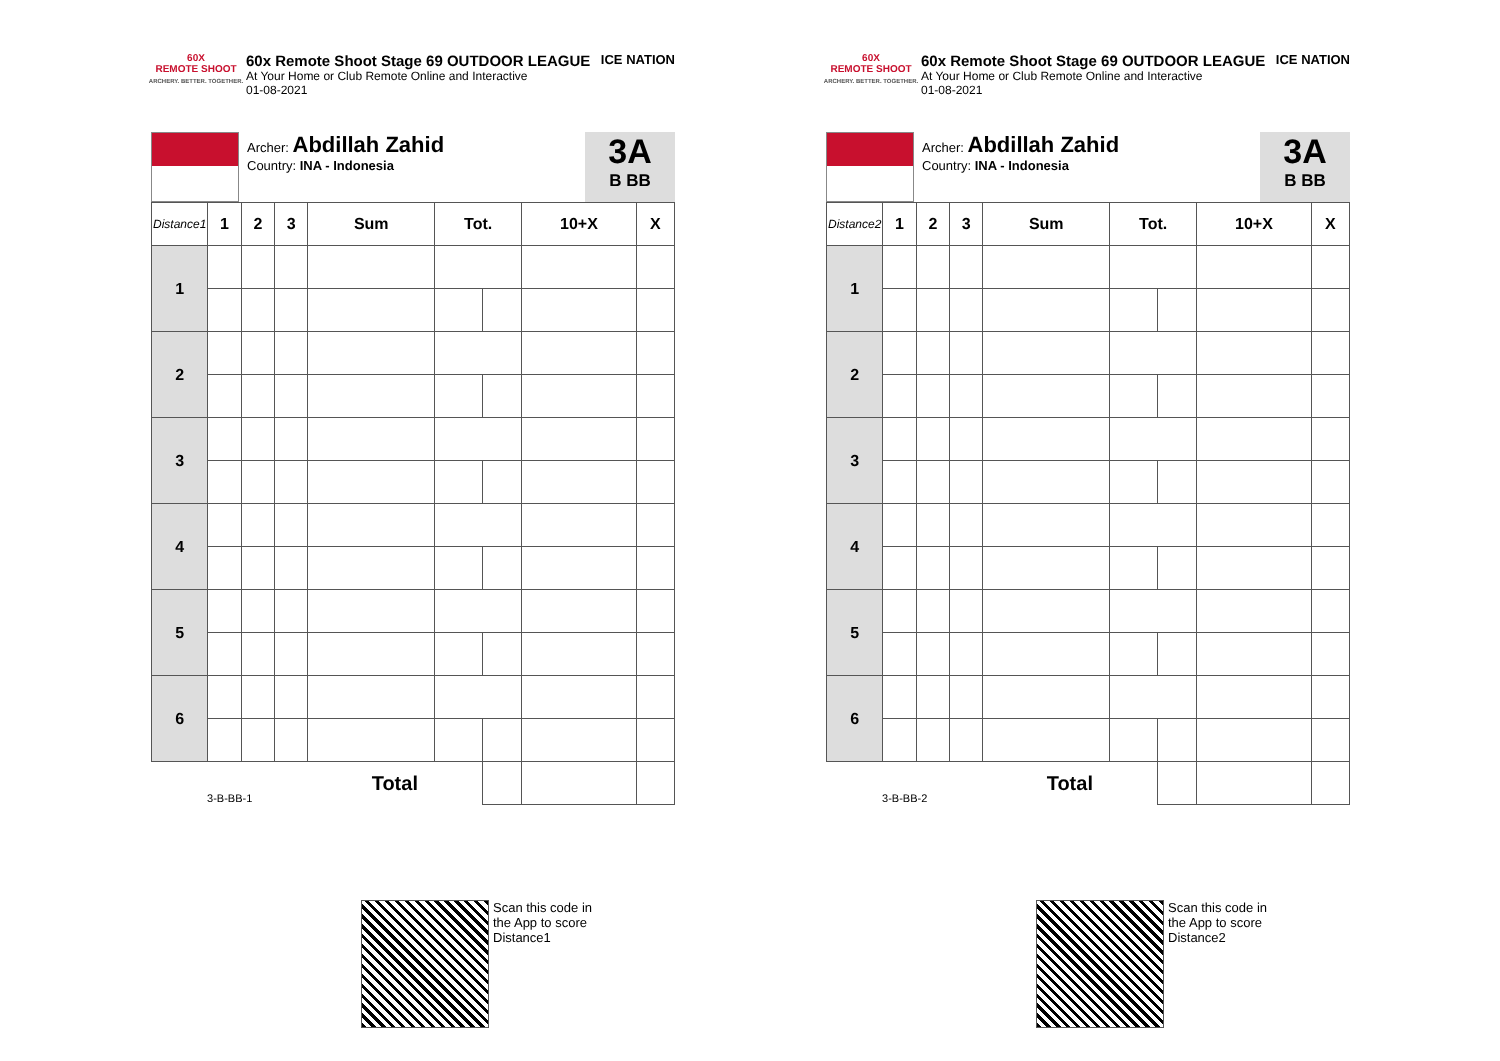60X
REMOTE SHOOT
ARCHERY. BETTER. TOGETHER.
60x Remote Shoot Stage 69 OUTDOOR LEAGUE
At Your Home or Club Remote Online and Interactive
01-08-2021
ICE NATION
Archer: Abdillah Zahid
Country: INA - Indonesia
3A
B BB
| Distance1 | 1 | 2 | 3 | Sum | Tot. | | 10+X | X |
| --- | --- | --- | --- | --- | --- | --- | --- | --- |
| 1 | | | | | | | | |
| 2 | | | | | | | | |
| 3 | | | | | | | | |
| 4 | | | | | | | | |
| 5 | | | | | | | | |
| 6 | | | | | | | | |
| 3-B-BB-1 | | | | Total | | | | |
Scan this code in
the App to score
Distance1
60X
REMOTE SHOOT
ARCHERY. BETTER. TOGETHER.
60x Remote Shoot Stage 69 OUTDOOR LEAGUE
At Your Home or Club Remote Online and Interactive
01-08-2021
ICE NATION
Archer: Abdillah Zahid
Country: INA - Indonesia
3A
B BB
| Distance2 | 1 | 2 | 3 | Sum | Tot. | | 10+X | X |
| --- | --- | --- | --- | --- | --- | --- | --- | --- |
| 1 | | | | | | | | |
| 2 | | | | | | | | |
| 3 | | | | | | | | |
| 4 | | | | | | | | |
| 5 | | | | | | | | |
| 6 | | | | | | | | |
| 3-B-BB-2 | | | | Total | | | | |
Scan this code in
the App to score
Distance2